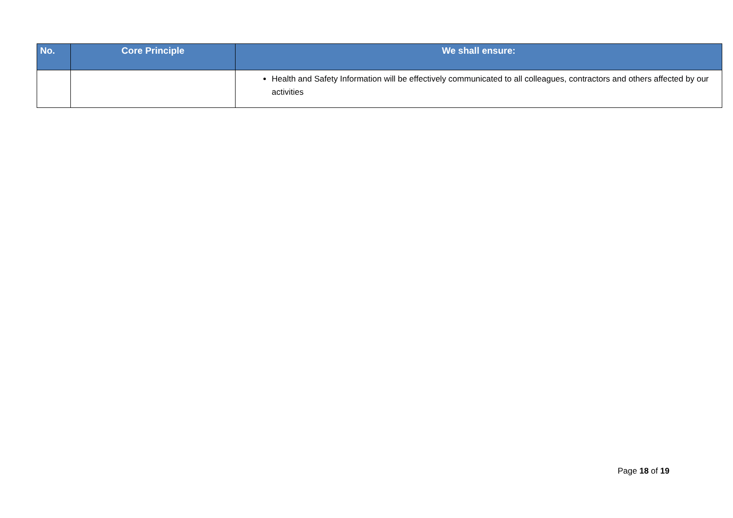| No. | Core Principle | We shall ensure: |
| --- | --- | --- |
| | | Health and Safety Information will be effectively communicated to all colleagues, contractors and others affected by our activities |
Page 18 of 19